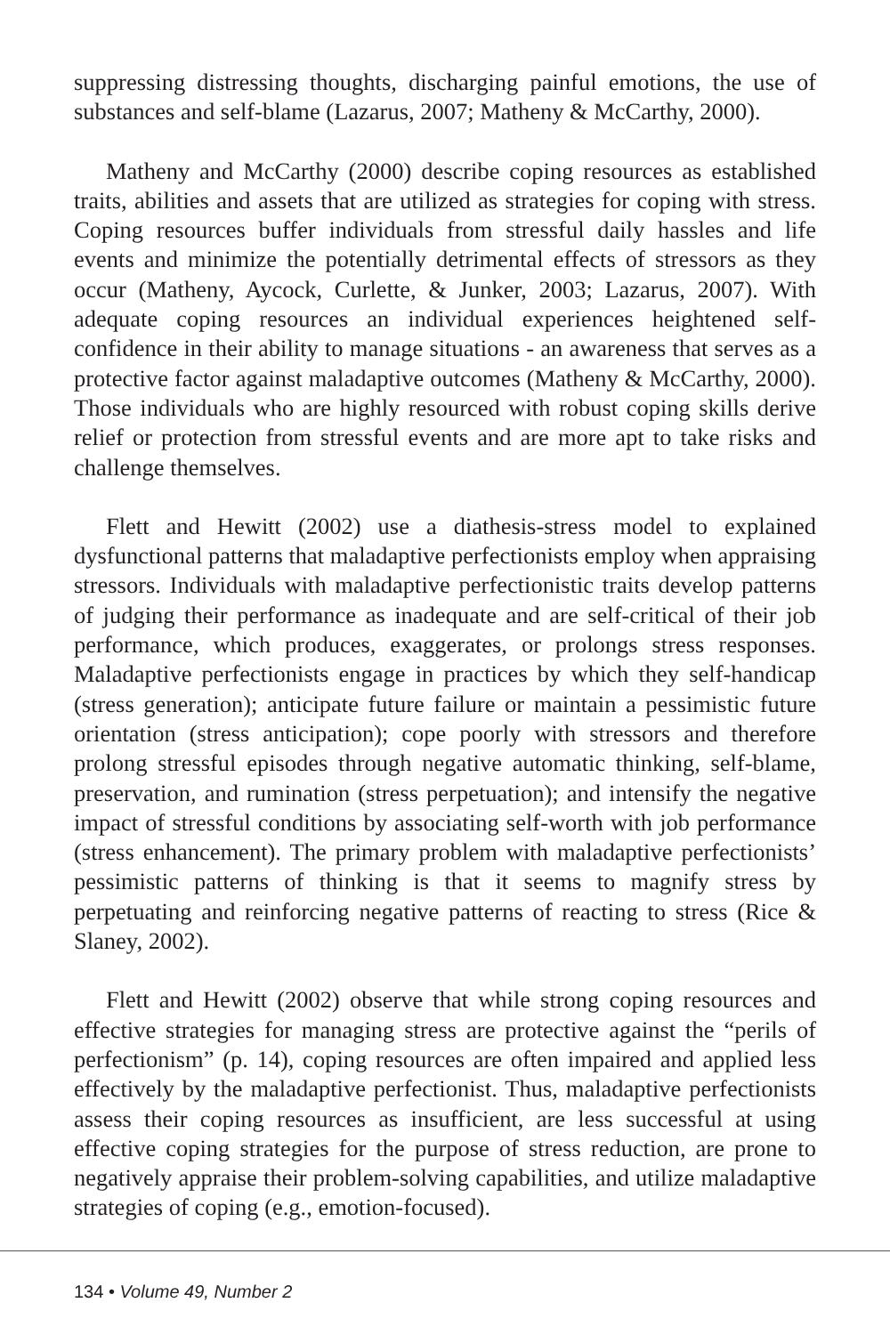suppressing distressing thoughts, discharging painful emotions, the use of substances and self-blame (Lazarus, 2007; Matheny & McCarthy, 2000).
Matheny and McCarthy (2000) describe coping resources as established traits, abilities and assets that are utilized as strategies for coping with stress. Coping resources buffer individuals from stressful daily hassles and life events and minimize the potentially detrimental effects of stressors as they occur (Matheny, Aycock, Curlette, & Junker, 2003; Lazarus, 2007). With adequate coping resources an individual experiences heightened self-confidence in their ability to manage situations - an awareness that serves as a protective factor against maladaptive outcomes (Matheny & McCarthy, 2000). Those individuals who are highly resourced with robust coping skills derive relief or protection from stressful events and are more apt to take risks and challenge themselves.
Flett and Hewitt (2002) use a diathesis-stress model to explained dysfunctional patterns that maladaptive perfectionists employ when appraising stressors. Individuals with maladaptive perfectionistic traits develop patterns of judging their performance as inadequate and are self-critical of their job performance, which produces, exaggerates, or prolongs stress responses. Maladaptive perfectionists engage in practices by which they self-handicap (stress generation); anticipate future failure or maintain a pessimistic future orientation (stress anticipation); cope poorly with stressors and therefore prolong stressful episodes through negative automatic thinking, self-blame, preservation, and rumination (stress perpetuation); and intensify the negative impact of stressful conditions by associating self-worth with job performance (stress enhancement). The primary problem with maladaptive perfectionists’ pessimistic patterns of thinking is that it seems to magnify stress by perpetuating and reinforcing negative patterns of reacting to stress (Rice & Slaney, 2002).
Flett and Hewitt (2002) observe that while strong coping resources and effective strategies for managing stress are protective against the “perils of perfectionism” (p. 14), coping resources are often impaired and applied less effectively by the maladaptive perfectionist. Thus, maladaptive perfectionists assess their coping resources as insufficient, are less successful at using effective coping strategies for the purpose of stress reduction, are prone to negatively appraise their problem-solving capabilities, and utilize maladaptive strategies of coping (e.g., emotion-focused).
134 • Volume 49, Number 2